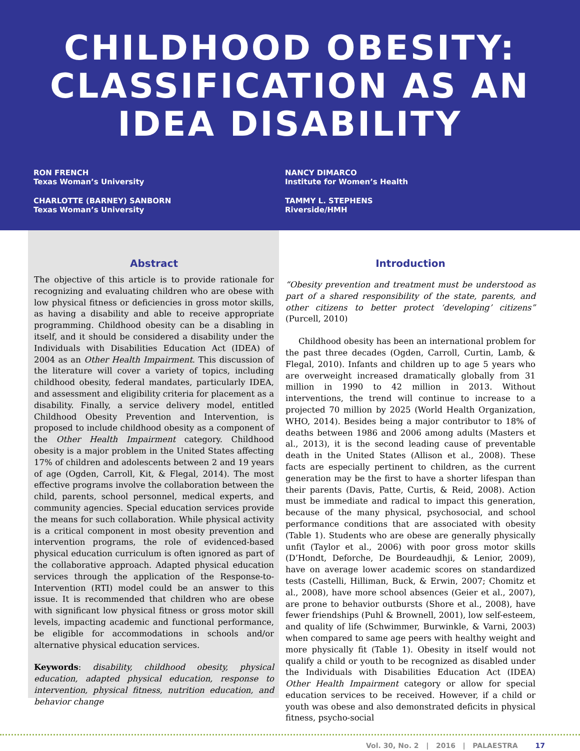CHILDHOOD OBESITY:
CLASSIFICATION AS AN
IDEA DISABILITY
RON FRENCH
Texas Woman’s University
CHARLOTTE (BARNEY) SANBORN
Texas Woman’s University
NANCY DIMARCO
Institute for Women’s Health
TAMMY L. STEPHENS
Riverside/HMH
Abstract
The objective of this article is to provide rationale for recognizing and evaluating children who are obese with low physical fitness or deficiencies in gross motor skills, as having a disability and able to receive appropriate programming. Childhood obesity can be a disabling in itself, and it should be considered a disability under the Individuals with Disabilities Education Act (IDEA) of 2004 as an Other Health Impairment. This discussion of the literature will cover a variety of topics, including childhood obesity, federal mandates, particularly IDEA, and assessment and eligibility criteria for placement as a disability. Finally, a service delivery model, entitled Childhood Obesity Prevention and Intervention, is proposed to include childhood obesity as a component of the Other Health Impairment category. Childhood obesity is a major problem in the United States affecting 17% of children and adolescents between 2 and 19 years of age (Ogden, Carroll, Kit, & Flegal, 2014). The most effective programs involve the collaboration between the child, parents, school personnel, medical experts, and community agencies. Special education services provide the means for such collaboration. While physical activity is a critical component in most obesity prevention and intervention programs, the role of evidenced-based physical education curriculum is often ignored as part of the collaborative approach. Adapted physical education services through the application of the Response-to-Intervention (RTI) model could be an answer to this issue. It is recommended that children who are obese with significant low physical fitness or gross motor skill levels, impacting academic and functional performance, be eligible for accommodations in schools and/or alternative physical education services.
Keywords: disability, childhood obesity, physical education, adapted physical education, response to intervention, physical fitness, nutrition education, and behavior change
Introduction
“Obesity prevention and treatment must be understood as part of a shared responsibility of the state, parents, and other citizens to better protect ‘developing’ citizens” (Purcell, 2010)
Childhood obesity has been an international problem for the past three decades (Ogden, Carroll, Curtin, Lamb, & Flegal, 2010). Infants and children up to age 5 years who are overweight increased dramatically globally from 31 million in 1990 to 42 million in 2013. Without interventions, the trend will continue to increase to a projected 70 million by 2025 (World Health Organization, WHO, 2014). Besides being a major contributor to 18% of deaths between 1986 and 2006 among adults (Masters et al., 2013), it is the second leading cause of preventable death in the United States (Allison et al., 2008). These facts are especially pertinent to children, as the current generation may be the first to have a shorter lifespan than their parents (Davis, Patte, Curtis, & Reid, 2008). Action must be immediate and radical to impact this generation, because of the many physical, psychosocial, and school performance conditions that are associated with obesity (Table 1). Students who are obese are generally physically unfit (Taylor et al., 2006) with poor gross motor skills (D’Hondt, Deforche, De Bourdeaudhji, & Lenior, 2009), have on average lower academic scores on standardized tests (Castelli, Hilliman, Buck, & Erwin, 2007; Chomitz et al., 2008), have more school absences (Geier et al., 2007), are prone to behavior outbursts (Shore et al., 2008), have fewer friendships (Puhl & Brownell, 2001), low self-esteem, and quality of life (Schwimmer, Burwinkle, & Varni, 2003) when compared to same age peers with healthy weight and more physically fit (Table 1). Obesity in itself would not qualify a child or youth to be recognized as disabled under the Individuals with Disabilities Education Act (IDEA) Other Health Impairment category or allow for special education services to be received. However, if a child or youth was obese and also demonstrated deficits in physical fitness, psycho-social
Vol. 30, No. 2 | 2016 | PALAESTRA 17